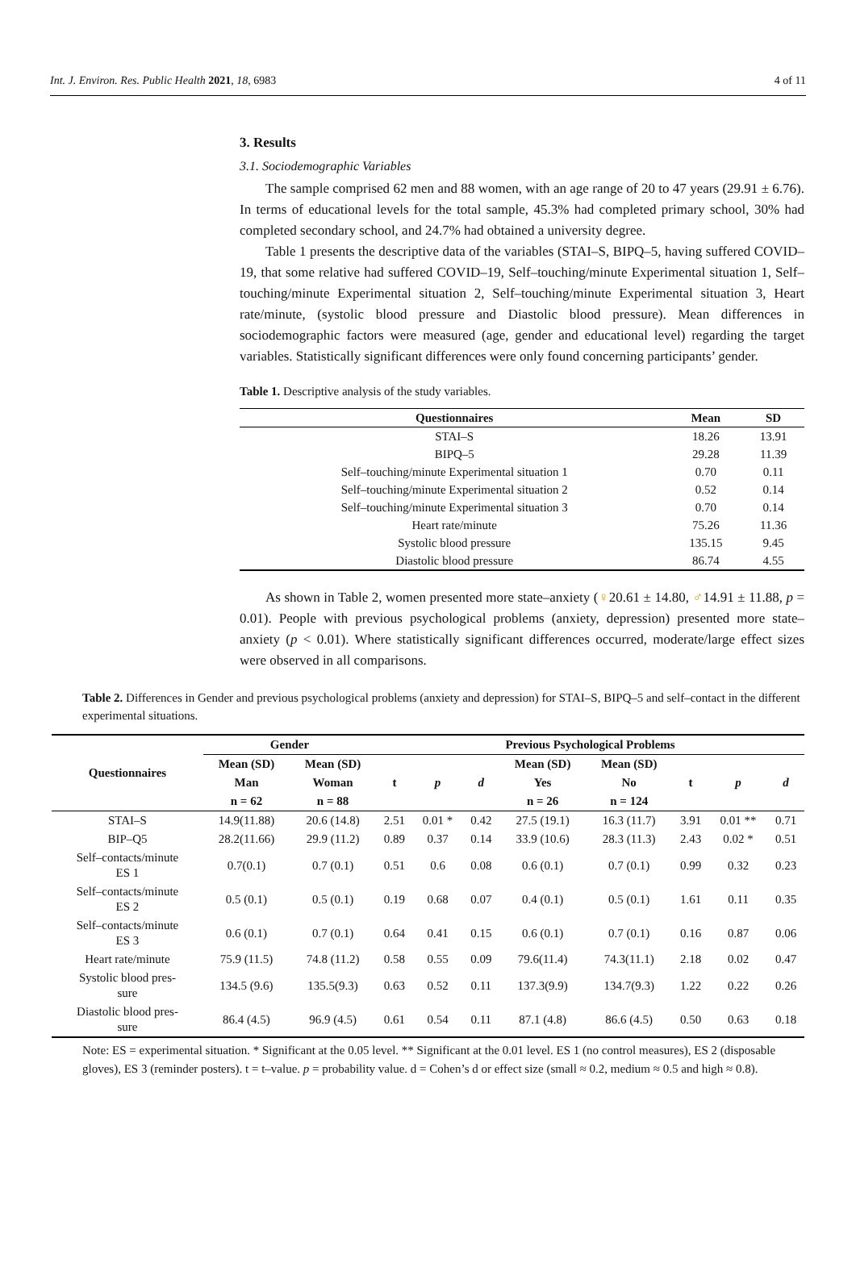Int. J. Environ. Res. Public Health 2021, 18, 6983 4 of 11
3. Results
3.1. Sociodemographic Variables
The sample comprised 62 men and 88 women, with an age range of 20 to 47 years (29.91 ± 6.76). In terms of educational levels for the total sample, 45.3% had completed primary school, 30% had completed secondary school, and 24.7% had obtained a university degree.
Table 1 presents the descriptive data of the variables (STAI–S, BIPQ–5, having suffered COVID–19, that some relative had suffered COVID–19, Self–touching/minute Experimental situation 1, Self–touching/minute Experimental situation 2, Self–touching/minute Experimental situation 3, Heart rate/minute, (systolic blood pressure and Diastolic blood pressure). Mean differences in sociodemographic factors were measured (age, gender and educational level) regarding the target variables. Statistically significant differences were only found concerning participants’ gender.
Table 1. Descriptive analysis of the study variables.
| Questionnaires | Mean | SD |
| --- | --- | --- |
| STAI–S | 18.26 | 13.91 |
| BIPQ–5 | 29.28 | 11.39 |
| Self–touching/minute Experimental situation 1 | 0.70 | 0.11 |
| Self–touching/minute Experimental situation 2 | 0.52 | 0.14 |
| Self–touching/minute Experimental situation 3 | 0.70 | 0.14 |
| Heart rate/minute | 75.26 | 11.36 |
| Systolic blood pressure | 135.15 | 9.45 |
| Diastolic blood pressure | 86.74 | 4.55 |
As shown in Table 2, women presented more state–anxiety (♀20.61 ± 14.80, ♂14.91 ± 11.88, p = 0.01). People with previous psychological problems (anxiety, depression) presented more state–anxiety (p < 0.01). Where statistically significant differences occurred, moderate/large effect sizes were observed in all comparisons.
Table 2. Differences in Gender and previous psychological problems (anxiety and depression) for STAI–S, BIPQ–5 and self–contact in the different experimental situations.
| Questionnaires | Gender | | Previous Psychological Problems | | | | | | | |
| --- | --- | --- | --- | --- | --- | --- | --- | --- | --- | --- |
| | Mean (SD) | Mean (SD) | t | p | d | Mean (SD) | Mean (SD) | t | p | d |
| | Man | Woman | | | | Yes | No | | | |
| | n = 62 | n = 88 | | | | n = 26 | n = 124 | | | |
| STAI–S | 14.9(11.88) | 20.6 (14.8) | 2.51 | 0.01 * | 0.42 | 27.5 (19.1) | 16.3 (11.7) | 3.91 | 0.01 ** | 0.71 |
| BIP–Q5 | 28.2(11.66) | 29.9 (11.2) | 0.89 | 0.37 | 0.14 | 33.9 (10.6) | 28.3 (11.3) | 2.43 | 0.02 * | 0.51 |
| Self–contacts/minute ES 1 | 0.7(0.1) | 0.7 (0.1) | 0.51 | 0.6 | 0.08 | 0.6 (0.1) | 0.7 (0.1) | 0.99 | 0.32 | 0.23 |
| Self–contacts/minute ES 2 | 0.5 (0.1) | 0.5 (0.1) | 0.19 | 0.68 | 0.07 | 0.4 (0.1) | 0.5 (0.1) | 1.61 | 0.11 | 0.35 |
| Self–contacts/minute ES 3 | 0.6 (0.1) | 0.7 (0.1) | 0.64 | 0.41 | 0.15 | 0.6 (0.1) | 0.7 (0.1) | 0.16 | 0.87 | 0.06 |
| Heart rate/minute | 75.9 (11.5) | 74.8 (11.2) | 0.58 | 0.55 | 0.09 | 79.6(11.4) | 74.3(11.1) | 2.18 | 0.02 | 0.47 |
| Systolic blood pres- sure | 134.5 (9.6) | 135.5(9.3) | 0.63 | 0.52 | 0.11 | 137.3(9.9) | 134.7(9.3) | 1.22 | 0.22 | 0.26 |
| Diastolic blood pres- sure | 86.4 (4.5) | 96.9 (4.5) | 0.61 | 0.54 | 0.11 | 87.1 (4.8) | 86.6 (4.5) | 0.50 | 0.63 | 0.18 |
Note: ES = experimental situation. * Significant at the 0.05 level. ** Significant at the 0.01 level. ES 1 (no control measures), ES 2 (disposable gloves), ES 3 (reminder posters). t = t–value. p = probability value. d = Cohen’s d or effect size (small ≈ 0.2, medium ≈ 0.5 and high ≈ 0.8).